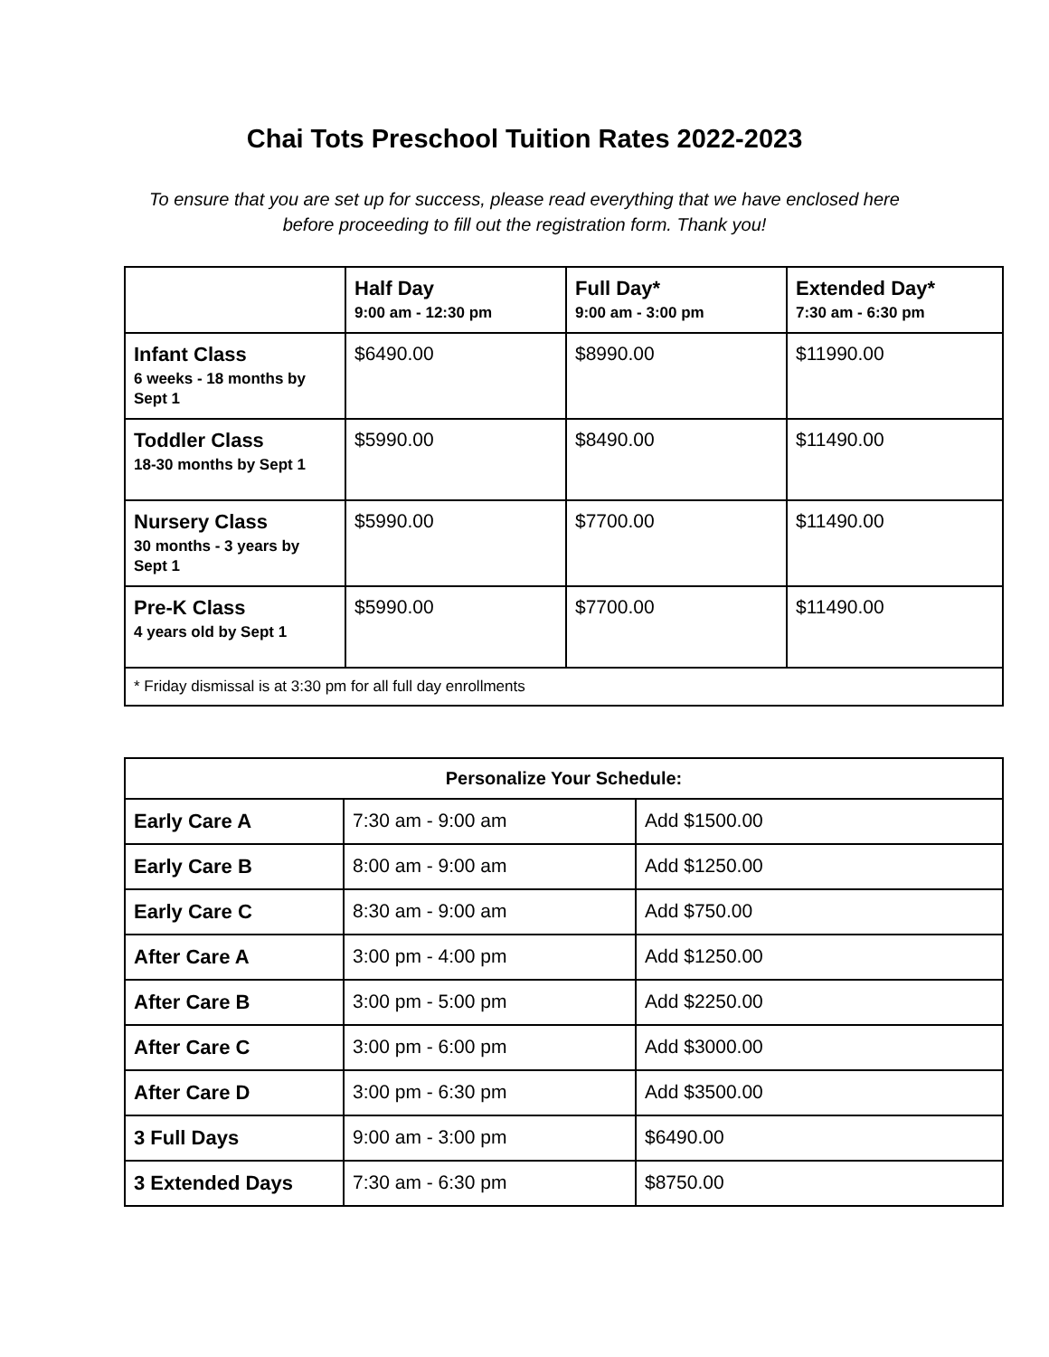Chai Tots Preschool Tuition Rates 2022-2023
To ensure that you are set up for success, please read everything that we have enclosed here
before proceeding to fill out the registration form. Thank you!
| | Half Day 9:00 am - 12:30 pm | Full Day* 9:00 am - 3:00 pm | Extended Day* 7:30 am - 6:30 pm |
| Infant Class 6 weeks - 18 months by Sept 1 | $6490.00 | $8990.00 | $11990.00 |
| Toddler Class 18-30 months by Sept 1 | $5990.00 | $8490.00 | $11490.00 |
| Nursery Class 30 months - 3 years by Sept 1 | $5990.00 | $7700.00 | $11490.00 |
| Pre-K Class 4 years old by Sept 1 | $5990.00 | $7700.00 | $11490.00 |
| * Friday dismissal is at 3:30 pm for all full day enrollments | | | |
| Personalize Your Schedule: | | |
| --- | --- | --- |
| Early Care A | 7:30 am - 9:00 am | Add $1500.00 |
| Early Care B | 8:00 am - 9:00 am | Add $1250.00 |
| Early Care C | 8:30 am - 9:00 am | Add $750.00 |
| After Care A | 3:00 pm - 4:00 pm | Add $1250.00 |
| After Care B | 3:00 pm - 5:00 pm | Add $2250.00 |
| After Care C | 3:00 pm - 6:00 pm | Add $3000.00 |
| After Care D | 3:00 pm - 6:30 pm | Add $3500.00 |
| 3 Full Days | 9:00 am - 3:00 pm | $6490.00 |
| 3 Extended Days | 7:30 am - 6:30 pm | $8750.00 |